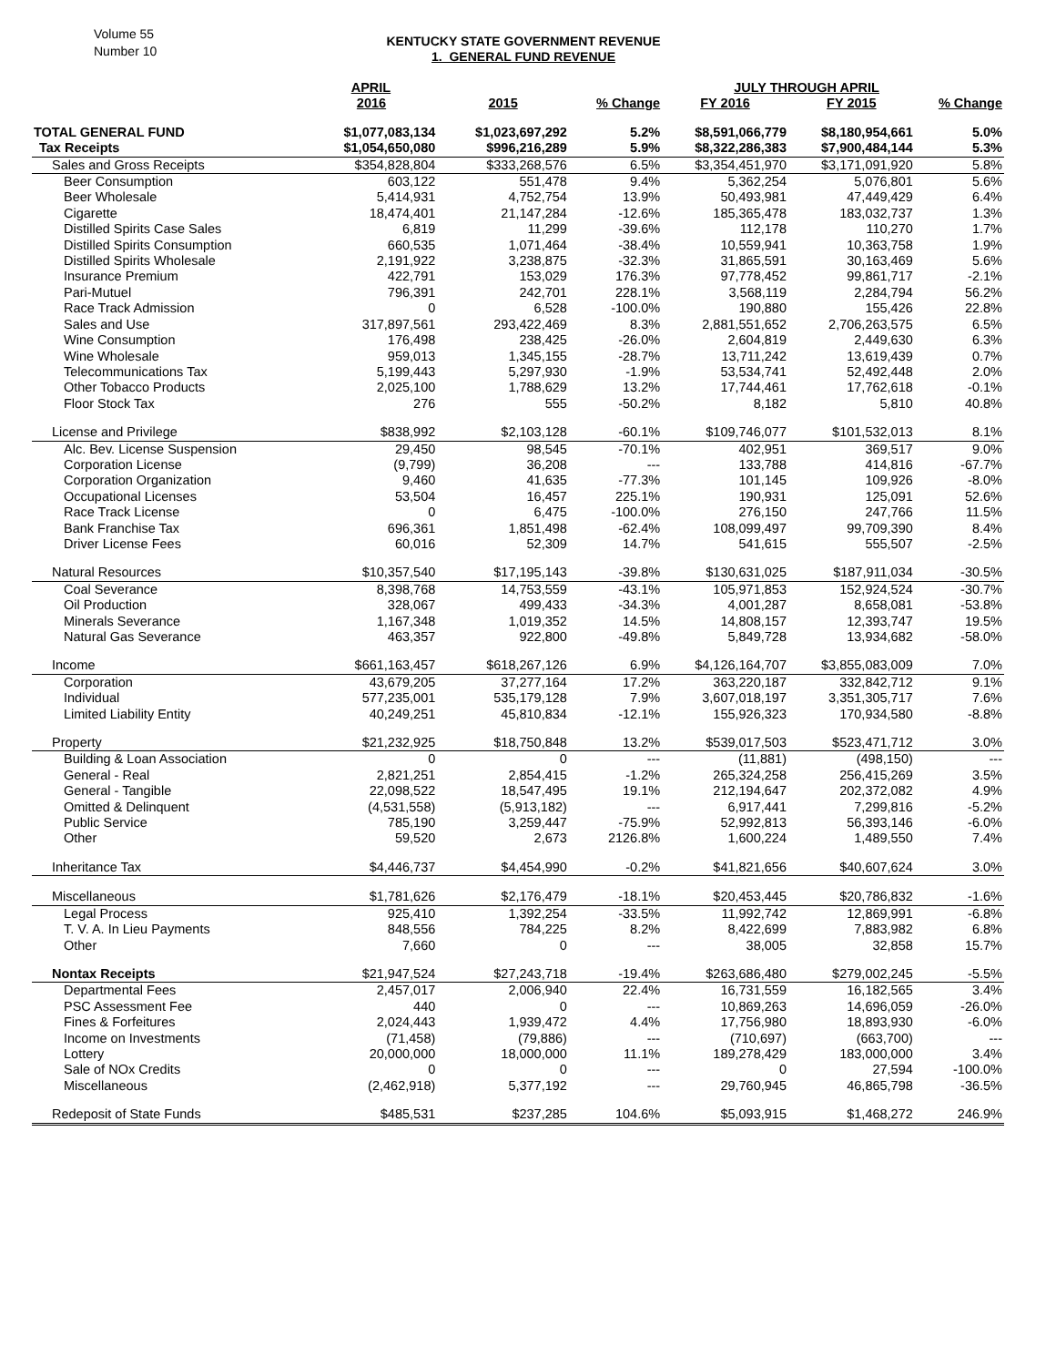Volume 55
Number 10
KENTUCKY STATE GOVERNMENT REVENUE
1. GENERAL FUND REVENUE
| | APRIL | | | JULY THROUGH APRIL | | |
| --- | --- | --- | --- | --- | --- | --- |
| | 2016 | 2015 | % Change | FY 2016 | FY 2015 | % Change |
| TOTAL GENERAL FUND | $1,077,083,134 | $1,023,697,292 | 5.2% | $8,591,066,779 | $8,180,954,661 | 5.0% |
| Tax Receipts | $1,054,650,080 | $996,216,289 | 5.9% | $8,322,286,383 | $7,900,484,144 | 5.3% |
| Sales and Gross Receipts | $354,828,804 | $333,268,576 | 6.5% | $3,354,451,970 | $3,171,091,920 | 5.8% |
| Beer Consumption | 603,122 | 551,478 | 9.4% | 5,362,254 | 5,076,801 | 5.6% |
| Beer Wholesale | 5,414,931 | 4,752,754 | 13.9% | 50,493,981 | 47,449,429 | 6.4% |
| Cigarette | 18,474,401 | 21,147,284 | -12.6% | 185,365,478 | 183,032,737 | 1.3% |
| Distilled Spirits Case Sales | 6,819 | 11,299 | -39.6% | 112,178 | 110,270 | 1.7% |
| Distilled Spirits Consumption | 660,535 | 1,071,464 | -38.4% | 10,559,941 | 10,363,758 | 1.9% |
| Distilled Spirits Wholesale | 2,191,922 | 3,238,875 | -32.3% | 31,865,591 | 30,163,469 | 5.6% |
| Insurance Premium | 422,791 | 153,029 | 176.3% | 97,778,452 | 99,861,717 | -2.1% |
| Pari-Mutuel | 796,391 | 242,701 | 228.1% | 3,568,119 | 2,284,794 | 56.2% |
| Race Track Admission | 0 | 6,528 | -100.0% | 190,880 | 155,426 | 22.8% |
| Sales and Use | 317,897,561 | 293,422,469 | 8.3% | 2,881,551,652 | 2,706,263,575 | 6.5% |
| Wine Consumption | 176,498 | 238,425 | -26.0% | 2,604,819 | 2,449,630 | 6.3% |
| Wine Wholesale | 959,013 | 1,345,155 | -28.7% | 13,711,242 | 13,619,439 | 0.7% |
| Telecommunications Tax | 5,199,443 | 5,297,930 | -1.9% | 53,534,741 | 52,492,448 | 2.0% |
| Other Tobacco Products | 2,025,100 | 1,788,629 | 13.2% | 17,744,461 | 17,762,618 | -0.1% |
| Floor Stock Tax | 276 | 555 | -50.2% | 8,182 | 5,810 | 40.8% |
| License and Privilege | $838,992 | $2,103,128 | -60.1% | $109,746,077 | $101,532,013 | 8.1% |
| Alc. Bev. License Suspension | 29,450 | 98,545 | -70.1% | 402,951 | 369,517 | 9.0% |
| Corporation License | (9,799) | 36,208 | --- | 133,788 | 414,816 | -67.7% |
| Corporation Organization | 9,460 | 41,635 | -77.3% | 101,145 | 109,926 | -8.0% |
| Occupational Licenses | 53,504 | 16,457 | 225.1% | 190,931 | 125,091 | 52.6% |
| Race Track License | 0 | 6,475 | -100.0% | 276,150 | 247,766 | 11.5% |
| Bank Franchise Tax | 696,361 | 1,851,498 | -62.4% | 108,099,497 | 99,709,390 | 8.4% |
| Driver License Fees | 60,016 | 52,309 | 14.7% | 541,615 | 555,507 | -2.5% |
| Natural Resources | $10,357,540 | $17,195,143 | -39.8% | $130,631,025 | $187,911,034 | -30.5% |
| Coal Severance | 8,398,768 | 14,753,559 | -43.1% | 105,971,853 | 152,924,524 | -30.7% |
| Oil Production | 328,067 | 499,433 | -34.3% | 4,001,287 | 8,658,081 | -53.8% |
| Minerals Severance | 1,167,348 | 1,019,352 | 14.5% | 14,808,157 | 12,393,747 | 19.5% |
| Natural Gas Severance | 463,357 | 922,800 | -49.8% | 5,849,728 | 13,934,682 | -58.0% |
| Income | $661,163,457 | $618,267,126 | 6.9% | $4,126,164,707 | $3,855,083,009 | 7.0% |
| Corporation | 43,679,205 | 37,277,164 | 17.2% | 363,220,187 | 332,842,712 | 9.1% |
| Individual | 577,235,001 | 535,179,128 | 7.9% | 3,607,018,197 | 3,351,305,717 | 7.6% |
| Limited Liability Entity | 40,249,251 | 45,810,834 | -12.1% | 155,926,323 | 170,934,580 | -8.8% |
| Property | $21,232,925 | $18,750,848 | 13.2% | $539,017,503 | $523,471,712 | 3.0% |
| Building & Loan Association | 0 | 0 | --- | (11,881) | (498,150) | --- |
| General - Real | 2,821,251 | 2,854,415 | -1.2% | 265,324,258 | 256,415,269 | 3.5% |
| General - Tangible | 22,098,522 | 18,547,495 | 19.1% | 212,194,647 | 202,372,082 | 4.9% |
| Omitted & Delinquent | (4,531,558) | (5,913,182) | --- | 6,917,441 | 7,299,816 | -5.2% |
| Public Service | 785,190 | 3,259,447 | -75.9% | 52,992,813 | 56,393,146 | -6.0% |
| Other | 59,520 | 2,673 | 2126.8% | 1,600,224 | 1,489,550 | 7.4% |
| Inheritance Tax | $4,446,737 | $4,454,990 | -0.2% | $41,821,656 | $40,607,624 | 3.0% |
| Miscellaneous | $1,781,626 | $2,176,479 | -18.1% | $20,453,445 | $20,786,832 | -1.6% |
| Legal Process | 925,410 | 1,392,254 | -33.5% | 11,992,742 | 12,869,991 | -6.8% |
| T. V. A. In Lieu Payments | 848,556 | 784,225 | 8.2% | 8,422,699 | 7,883,982 | 6.8% |
| Other | 7,660 | 0 | --- | 38,005 | 32,858 | 15.7% |
| Nontax Receipts | $21,947,524 | $27,243,718 | -19.4% | $263,686,480 | $279,002,245 | -5.5% |
| Departmental Fees | 2,457,017 | 2,006,940 | 22.4% | 16,731,559 | 16,182,565 | 3.4% |
| PSC Assessment Fee | 440 | 0 | --- | 10,869,263 | 14,696,059 | -26.0% |
| Fines & Forfeitures | 2,024,443 | 1,939,472 | 4.4% | 17,756,980 | 18,893,930 | -6.0% |
| Income on Investments | (71,458) | (79,886) | --- | (710,697) | (663,700) | --- |
| Lottery | 20,000,000 | 18,000,000 | 11.1% | 189,278,429 | 183,000,000 | 3.4% |
| Sale of NOx Credits | 0 | 0 | --- | 0 | 27,594 | -100.0% |
| Miscellaneous | (2,462,918) | 5,377,192 | --- | 29,760,945 | 46,865,798 | -36.5% |
| Redeposit of State Funds | $485,531 | $237,285 | 104.6% | $5,093,915 | $1,468,272 | 246.9% |